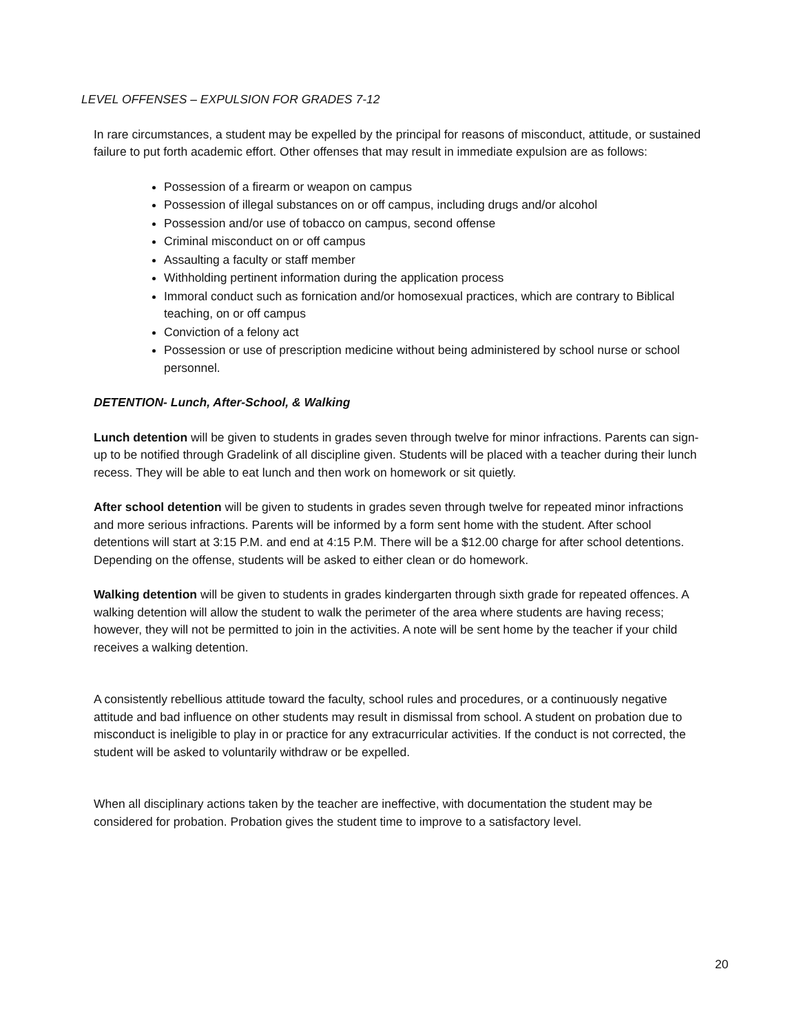LEVEL OFFENSES – EXPULSION FOR GRADES 7-12
In rare circumstances, a student may be expelled by the principal for reasons of misconduct, attitude, or sustained failure to put forth academic effort. Other offenses that may result in immediate expulsion are as follows:
Possession of a firearm or weapon on campus
Possession of illegal substances on or off campus, including drugs and/or alcohol
Possession and/or use of tobacco on campus, second offense
Criminal misconduct on or off campus
Assaulting a faculty or staff member
Withholding pertinent information during the application process
Immoral conduct such as fornication and/or homosexual practices, which are contrary to Biblical teaching, on or off campus
Conviction of a felony act
Possession or use of prescription medicine without being administered by school nurse or school personnel.
DETENTION- Lunch, After-School, & Walking
Lunch detention will be given to students in grades seven through twelve for minor infractions. Parents can sign-up to be notified through Gradelink of all discipline given. Students will be placed with a teacher during their lunch recess. They will be able to eat lunch and then work on homework or sit quietly.
After school detention will be given to students in grades seven through twelve for repeated minor infractions and more serious infractions. Parents will be informed by a form sent home with the student. After school detentions will start at 3:15 P.M. and end at 4:15 P.M. There will be a $12.00 charge for after school detentions. Depending on the offense, students will be asked to either clean or do homework.
Walking detention will be given to students in grades kindergarten through sixth grade for repeated offences. A walking detention will allow the student to walk the perimeter of the area where students are having recess; however, they will not be permitted to join in the activities. A note will be sent home by the teacher if your child receives a walking detention.
A consistently rebellious attitude toward the faculty, school rules and procedures, or a continuously negative attitude and bad influence on other students may result in dismissal from school. A student on probation due to misconduct is ineligible to play in or practice for any extracurricular activities. If the conduct is not corrected, the student will be asked to voluntarily withdraw or be expelled.
When all disciplinary actions taken by the teacher are ineffective, with documentation the student may be considered for probation. Probation gives the student time to improve to a satisfactory level.
20